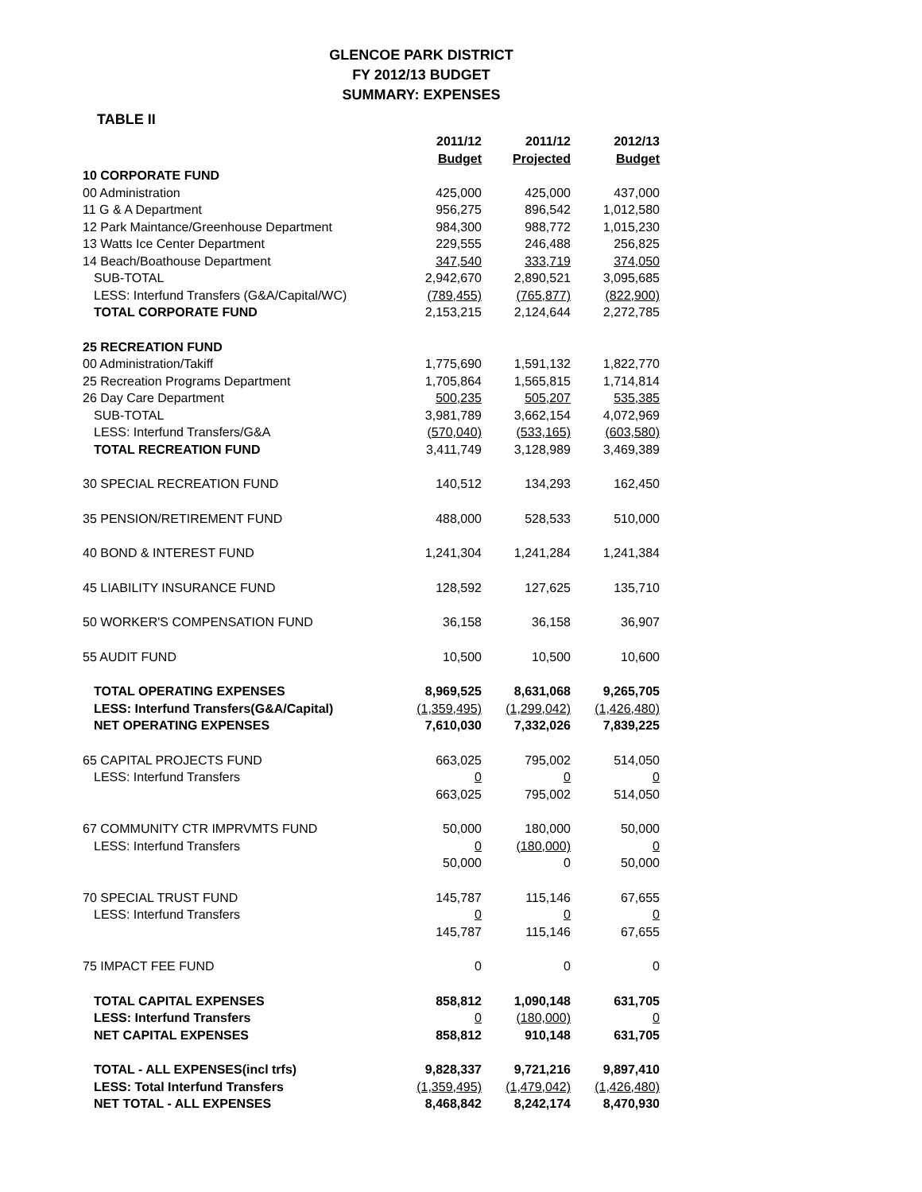GLENCOE PARK DISTRICT
FY 2012/13 BUDGET
SUMMARY: EXPENSES
TABLE II
| | 2011/12 | 2011/12 | 2012/13 |
| | Budget | Projected | Budget |
| 10 CORPORATE FUND | | | |
| 00 Administration | 425,000 | 425,000 | 437,000 |
| 11 G & A Department | 956,275 | 896,542 | 1,012,580 |
| 12 Park Maintance/Greenhouse Department | 984,300 | 988,772 | 1,015,230 |
| 13 Watts Ice Center Department | 229,555 | 246,488 | 256,825 |
| 14 Beach/Boathouse Department | 347,540 | 333,719 | 374,050 |
| SUB-TOTAL | 2,942,670 | 2,890,521 | 3,095,685 |
| LESS: Interfund Transfers (G&A/Capital/WC) | (789,455) | (765,877) | (822,900) |
| TOTAL CORPORATE FUND | 2,153,215 | 2,124,644 | 2,272,785 |
| 25 RECREATION FUND | | | |
| 00 Administration/Takiff | 1,775,690 | 1,591,132 | 1,822,770 |
| 25 Recreation Programs Department | 1,705,864 | 1,565,815 | 1,714,814 |
| 26 Day Care Department | 500,235 | 505,207 | 535,385 |
| SUB-TOTAL | 3,981,789 | 3,662,154 | 4,072,969 |
| LESS: Interfund Transfers/G&A | (570,040) | (533,165) | (603,580) |
| TOTAL RECREATION FUND | 3,411,749 | 3,128,989 | 3,469,389 |
| 30 SPECIAL RECREATION FUND | 140,512 | 134,293 | 162,450 |
| 35 PENSION/RETIREMENT FUND | 488,000 | 528,533 | 510,000 |
| 40 BOND & INTEREST FUND | 1,241,304 | 1,241,284 | 1,241,384 |
| 45 LIABILITY INSURANCE FUND | 128,592 | 127,625 | 135,710 |
| 50 WORKER'S COMPENSATION FUND | 36,158 | 36,158 | 36,907 |
| 55 AUDIT FUND | 10,500 | 10,500 | 10,600 |
| TOTAL OPERATING EXPENSES | 8,969,525 | 8,631,068 | 9,265,705 |
| LESS: Interfund Transfers(G&A/Capital) | (1,359,495) | (1,299,042) | (1,426,480) |
| NET OPERATING EXPENSES | 7,610,030 | 7,332,026 | 7,839,225 |
| 65 CAPITAL PROJECTS FUND | 663,025 | 795,002 | 514,050 |
| LESS: Interfund Transfers | 0 | 0 | 0 |
| | 663,025 | 795,002 | 514,050 |
| 67 COMMUNITY CTR IMPRVMTS FUND | 50,000 | 180,000 | 50,000 |
| LESS: Interfund Transfers | 0 | (180,000) | 0 |
| | 50,000 | 0 | 50,000 |
| 70 SPECIAL TRUST FUND | 145,787 | 115,146 | 67,655 |
| LESS: Interfund Transfers | 0 | 0 | 0 |
| | 145,787 | 115,146 | 67,655 |
| 75 IMPACT FEE FUND | 0 | 0 | 0 |
| TOTAL CAPITAL EXPENSES | 858,812 | 1,090,148 | 631,705 |
| LESS: Interfund Transfers | 0 | (180,000) | 0 |
| NET CAPITAL EXPENSES | 858,812 | 910,148 | 631,705 |
| TOTAL - ALL EXPENSES(incl trfs) | 9,828,337 | 9,721,216 | 9,897,410 |
| LESS: Total Interfund Transfers | (1,359,495) | (1,479,042) | (1,426,480) |
| NET TOTAL - ALL EXPENSES | 8,468,842 | 8,242,174 | 8,470,930 |